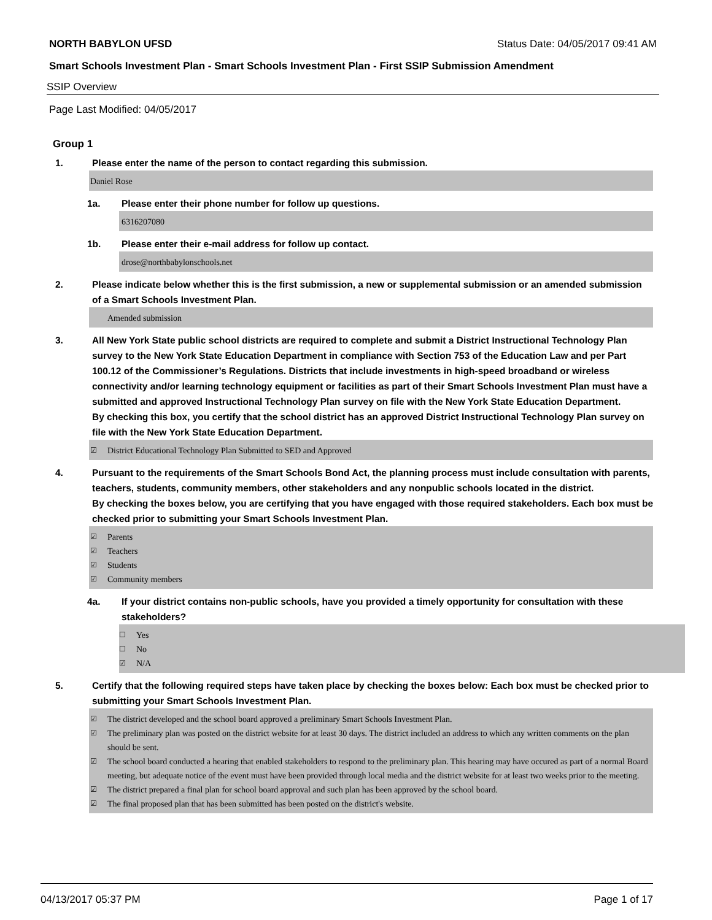NORTH BABYLON UFSD Status Date: 04/05/2017 09:41 AM
Smart Schools Investment Plan - Smart Schools Investment Plan - First SSIP Submission Amendment
SSIP Overview
Page Last Modified: 04/05/2017
Group 1
1. Please enter the name of the person to contact regarding this submission.
Daniel Rose
1a. Please enter their phone number for follow up questions.
6316207080
1b. Please enter their e-mail address for follow up contact.
drose@northbabylonschools.net
2. Please indicate below whether this is the first submission, a new or supplemental submission or an amended submission of a Smart Schools Investment Plan.
Amended submission
3. All New York State public school districts are required to complete and submit a District Instructional Technology Plan survey to the New York State Education Department in compliance with Section 753 of the Education Law and per Part 100.12 of the Commissioner’s Regulations. Districts that include investments in high-speed broadband or wireless connectivity and/or learning technology equipment or facilities as part of their Smart Schools Investment Plan must have a submitted and approved Instructional Technology Plan survey on file with the New York State Education Department.
By checking this box, you certify that the school district has an approved District Instructional Technology Plan survey on file with the New York State Education Department.
☑ District Educational Technology Plan Submitted to SED and Approved
4. Pursuant to the requirements of the Smart Schools Bond Act, the planning process must include consultation with parents, teachers, students, community members, other stakeholders and any nonpublic schools located in the district.
By checking the boxes below, you are certifying that you have engaged with those required stakeholders. Each box must be checked prior to submitting your Smart Schools Investment Plan.
☑ Parents
☑ Teachers
☑ Students
☑ Community members
4a. If your district contains non-public schools, have you provided a timely opportunity for consultation with these stakeholders?
☐ Yes
☐ No
☑ N/A
5. Certify that the following required steps have taken place by checking the boxes below: Each box must be checked prior to submitting your Smart Schools Investment Plan.
☑ The district developed and the school board approved a preliminary Smart Schools Investment Plan.
☑ The preliminary plan was posted on the district website for at least 30 days. The district included an address to which any written comments on the plan should be sent.
☑ The school board conducted a hearing that enabled stakeholders to respond to the preliminary plan. This hearing may have occured as part of a normal Board meeting, but adequate notice of the event must have been provided through local media and the district website for at least two weeks prior to the meeting.
☑ The district prepared a final plan for school board approval and such plan has been approved by the school board.
☑ The final proposed plan that has been submitted has been posted on the district's website.
04/13/2017 05:37 PM Page 1 of 17